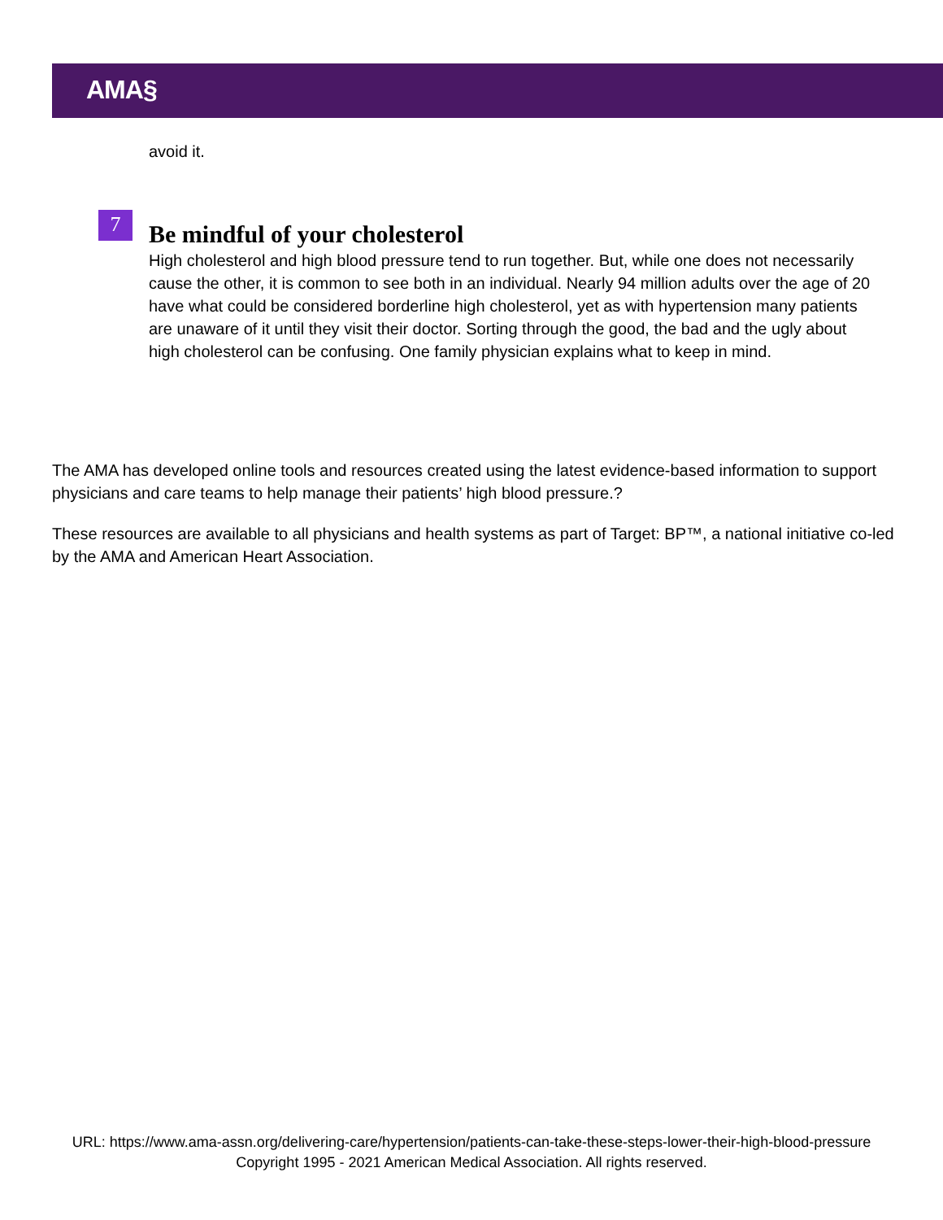AMA§
avoid it.
Be mindful of your cholesterol
High cholesterol and high blood pressure tend to run together. But, while one does not necessarily cause the other, it is common to see both in an individual. Nearly 94 million adults over the age of 20 have what could be considered borderline high cholesterol, yet as with hypertension many patients are unaware of it until they visit their doctor. Sorting through the good, the bad and the ugly about high cholesterol can be confusing. One family physician explains what to keep in mind.
7
The AMA has developed online tools and resources created using the latest evidence-based information to support physicians and care teams to help manage their patients’ high blood pressure.?
These resources are available to all physicians and health systems as part of Target: BP™, a national initiative co-led by the AMA and American Heart Association.
URL: https://www.ama-assn.org/delivering-care/hypertension/patients-can-take-these-steps-lower-their-high-blood-pressure
Copyright 1995 - 2021 American Medical Association. All rights reserved.